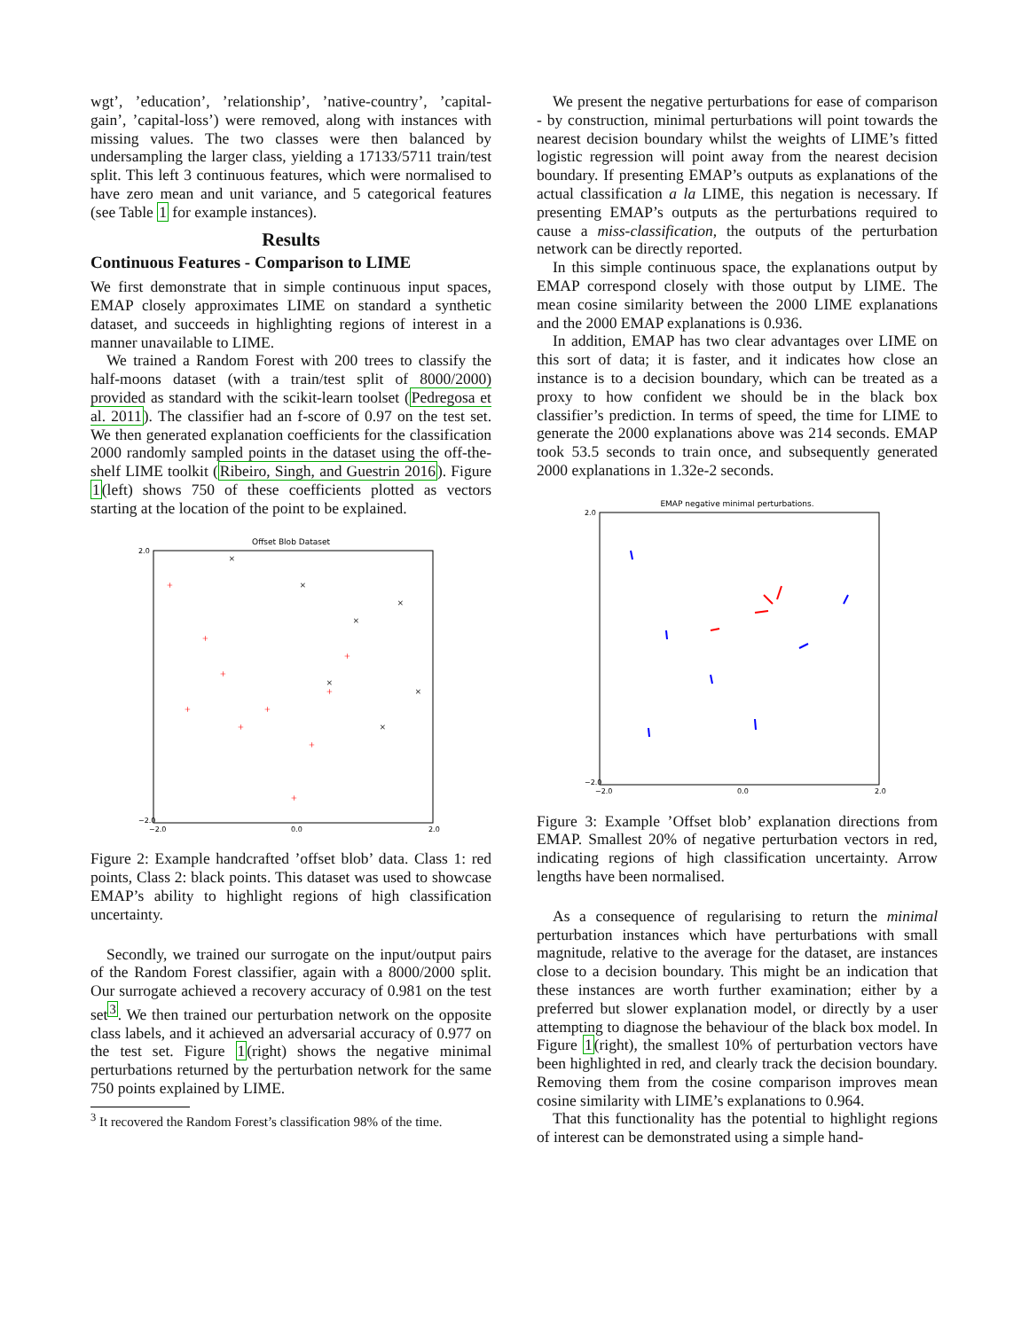wgt’, ’education’, ’relationship’, ’native-country’, ’capital-gain’, ’capital-loss’) were removed, along with instances with missing values. The two classes were then balanced by undersampling the larger class, yielding a 17133/5711 train/test split. This left 3 continuous features, which were normalised to have zero mean and unit variance, and 5 categorical features (see Table 1 for example instances).
Results
Continuous Features - Comparison to LIME
We first demonstrate that in simple continuous input spaces, EMAP closely approximates LIME on standard a synthetic dataset, and succeeds in highlighting regions of interest in a manner unavailable to LIME.
We trained a Random Forest with 200 trees to classify the half-moons dataset (with a train/test split of 8000/2000) provided as standard with the scikit-learn toolset (Pedregosa et al. 2011). The classifier had an f-score of 0.97 on the test set. We then generated explanation coefficients for the classification 2000 randomly sampled points in the dataset using the off-the-shelf LIME toolkit (Ribeiro, Singh, and Guestrin 2016). Figure 1(left) shows 750 of these coefficients plotted as vectors starting at the location of the point to be explained.
Offset Blob Dataset
−2.0
0.0
2.0
2.0
−2.0
+
+
+
+
+
+
+
+
+
+
×
×
×
×
×
×
×
Figure 2: Example handcrafted ’offset blob’ data. Class 1: red points, Class 2: black points. This dataset was used to showcase EMAP’s ability to highlight regions of high classification uncertainty.
Secondly, we trained our surrogate on the input/output pairs of the Random Forest classifier, again with a 8000/2000 split. Our surrogate achieved a recovery accuracy of 0.981 on the test set<sup>3</sup>. We then trained our perturbation network on the opposite class labels, and it achieved an adversarial accuracy of 0.977 on the test set. Figure 1(right) shows the negative minimal perturbations returned by the perturbation network for the same 750 points explained by LIME.
<sup>3</sup> It recovered the Random Forest’s classification 98% of the time.
We present the negative perturbations for ease of comparison - by construction, minimal perturbations will point towards the nearest decision boundary whilst the weights of LIME’s fitted logistic regression will point away from the nearest decision boundary. If presenting EMAP’s outputs as explanations of the actual classification a la LIME, this negation is necessary. If presenting EMAP’s outputs as the perturbations required to cause a miss-classification, the outputs of the perturbation network can be directly reported.
In this simple continuous space, the explanations output by EMAP correspond closely with those output by LIME. The mean cosine similarity between the 2000 LIME explanations and the 2000 EMAP explanations is 0.936.
In addition, EMAP has two clear advantages over LIME on this sort of data; it is faster, and it indicates how close an instance is to a decision boundary, which can be treated as a proxy to how confident we should be in the black box classifier’s prediction. In terms of speed, the time for LIME to generate the 2000 explanations above was 214 seconds. EMAP took 53.5 seconds to train once, and subsequently generated 2000 explanations in 1.32e-2 seconds.
EMAP negative minimal perturbations.
−2.0
0.0
2.0
2.0
−2.0
Figure 3: Example ’Offset blob’ explanation directions from EMAP. Smallest 20% of negative perturbation vectors in red, indicating regions of high classification uncertainty. Arrow lengths have been normalised.
As a consequence of regularising to return the minimal perturbation instances which have perturbations with small magnitude, relative to the average for the dataset, are instances close to a decision boundary. This might be an indication that these instances are worth further examination; either by a preferred but slower explanation model, or directly by a user attempting to diagnose the behaviour of the black box model. In Figure 1(right), the smallest 10% of perturbation vectors have been highlighted in red, and clearly track the decision boundary. Removing them from the cosine comparison improves mean cosine similarity with LIME’s explanations to 0.964.
That this functionality has the potential to highlight regions of interest can be demonstrated using a simple hand-